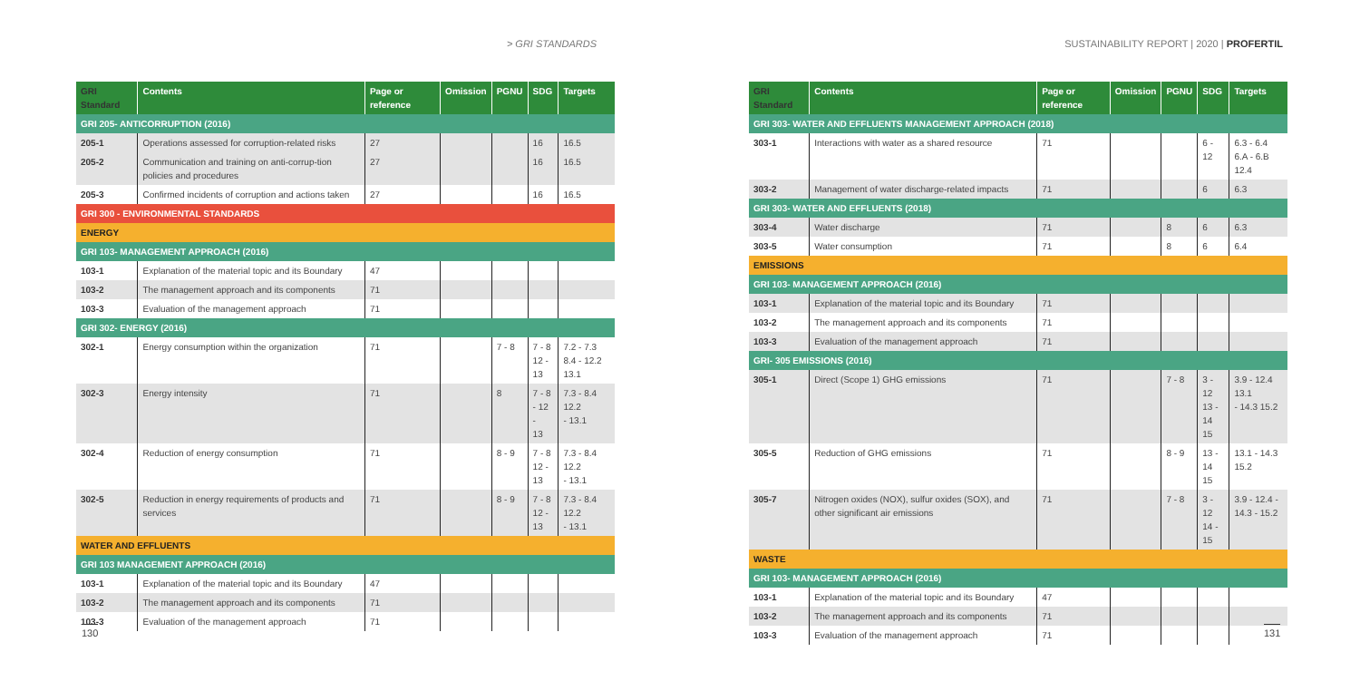> GRI STANDARDS SUSTAINABILITY REPORT | 2020 | PROFERTIL
| GRI Standard | Contents | Page or reference | Omission | PGNU | SDG | Targets |
| --- | --- | --- | --- | --- | --- | --- |
| GRI 205- ANTICORRUPTION (2016) | | | | | | |
| 205-1 | Operations assessed for corruption-related risks | 27 | | | 16 | 16.5 |
| 205-2 | Communication and training on anti-corrup-tion policies and procedures | 27 | | | 16 | 16.5 |
| 205-3 | Confirmed incidents of corruption and actions taken | 27 | | | 16 | 16.5 |
| GRI 300 - ENVIRONMENTAL STANDARDS | | | | | | |
| ENERGY | | | | | | |
| GRI 103- MANAGEMENT APPROACH (2016) | | | | | | |
| 103-1 | Explanation of the material topic and its Boundary | 47 | | | | |
| 103-2 | The management approach and its components | 71 | | | | |
| 103-3 | Evaluation of the management approach | 71 | | | | |
| GRI 302- ENERGY (2016) | | | | | | |
| 302-1 | Energy consumption within the organization | 71 | | 7 - 8 | 7 - 8 12 - 13 | 7.2 - 7.3 8.4 - 12.2 13.1 |
| 302-3 | Energy intensity | 71 | | 8 | 7 - 8 - 12 - 13 | 7.3 - 8.4 12.2 - 13.1 |
| 302-4 | Reduction of energy consumption | 71 | | 8 - 9 | 7 - 8 12 - 13 | 7.3 - 8.4 12.2 - 13.1 |
| 302-5 | Reduction in energy requirements of products and services | 71 | | 8 - 9 | 7 - 8 12 - 13 | 7.3 - 8.4 12.2 - 13.1 |
| WATER AND EFFLUENTS | | | | | | |
| GRI 103 MANAGEMENT APPROACH (2016) | | | | | | |
| 103-1 | Explanation of the material topic and its Boundary | 47 | | | | |
| 103-2 | The management approach and its components | 71 | | | | |
| 103-3 | Evaluation of the management approach | 71 | | | | |
| GRI Standard | Contents | Page or reference | Omission | PGNU | SDG | Targets |
| --- | --- | --- | --- | --- | --- | --- |
| GRI 303- WATER AND EFFLUENTS MANAGEMENT APPROACH (2018) | | | | | | |
| 303-1 | Interactions with water as a shared resource | 71 | | | 6 - 12 | 6.3 - 6.4 6.A - 6.B 12.4 |
| 303-2 | Management of water discharge-related impacts | 71 | | | 6 | 6.3 |
| GRI 303- WATER AND EFFLUENTS (2018) | | | | | | |
| 303-4 | Water discharge | 71 | | 8 | 6 | 6.3 |
| 303-5 | Water consumption | 71 | | 8 | 6 | 6.4 |
| EMISSIONS | | | | | | |
| GRI 103- MANAGEMENT APPROACH (2016) | | | | | | |
| 103-1 | Explanation of the material topic and its Boundary | 71 | | | | |
| 103-2 | The management approach and its components | 71 | | | | |
| 103-3 | Evaluation of the management approach | 71 | | | | |
| GRI- 305 EMISSIONS (2016) | | | | | | |
| 305-1 | Direct (Scope 1) GHG emissions | 71 | | 7 - 8 | 3 - 12 13 - 14 15 | 3.9 - 12.4 13.1 - 14.3 15.2 |
| 305-5 | Reduction of GHG emissions | 71 | | 8 - 9 | 13 - 14 15 | 13.1 - 14.3 15.2 |
| 305-7 | Nitrogen oxides (NOX), sulfur oxides (SOX), and other significant air emissions | 71 | | 7 - 8 | 3 - 12 14 - 15 | 3.9 - 12.4 - 14.3 - 15.2 |
| WASTE | | | | | | |
| GRI 103- MANAGEMENT APPROACH (2016) | | | | | | |
| 103-1 | Explanation of the material topic and its Boundary | 47 | | | | |
| 103-2 | The management approach and its components | 71 | | | | |
| 103-3 | Evaluation of the management approach | 71 | | | | |
130 131